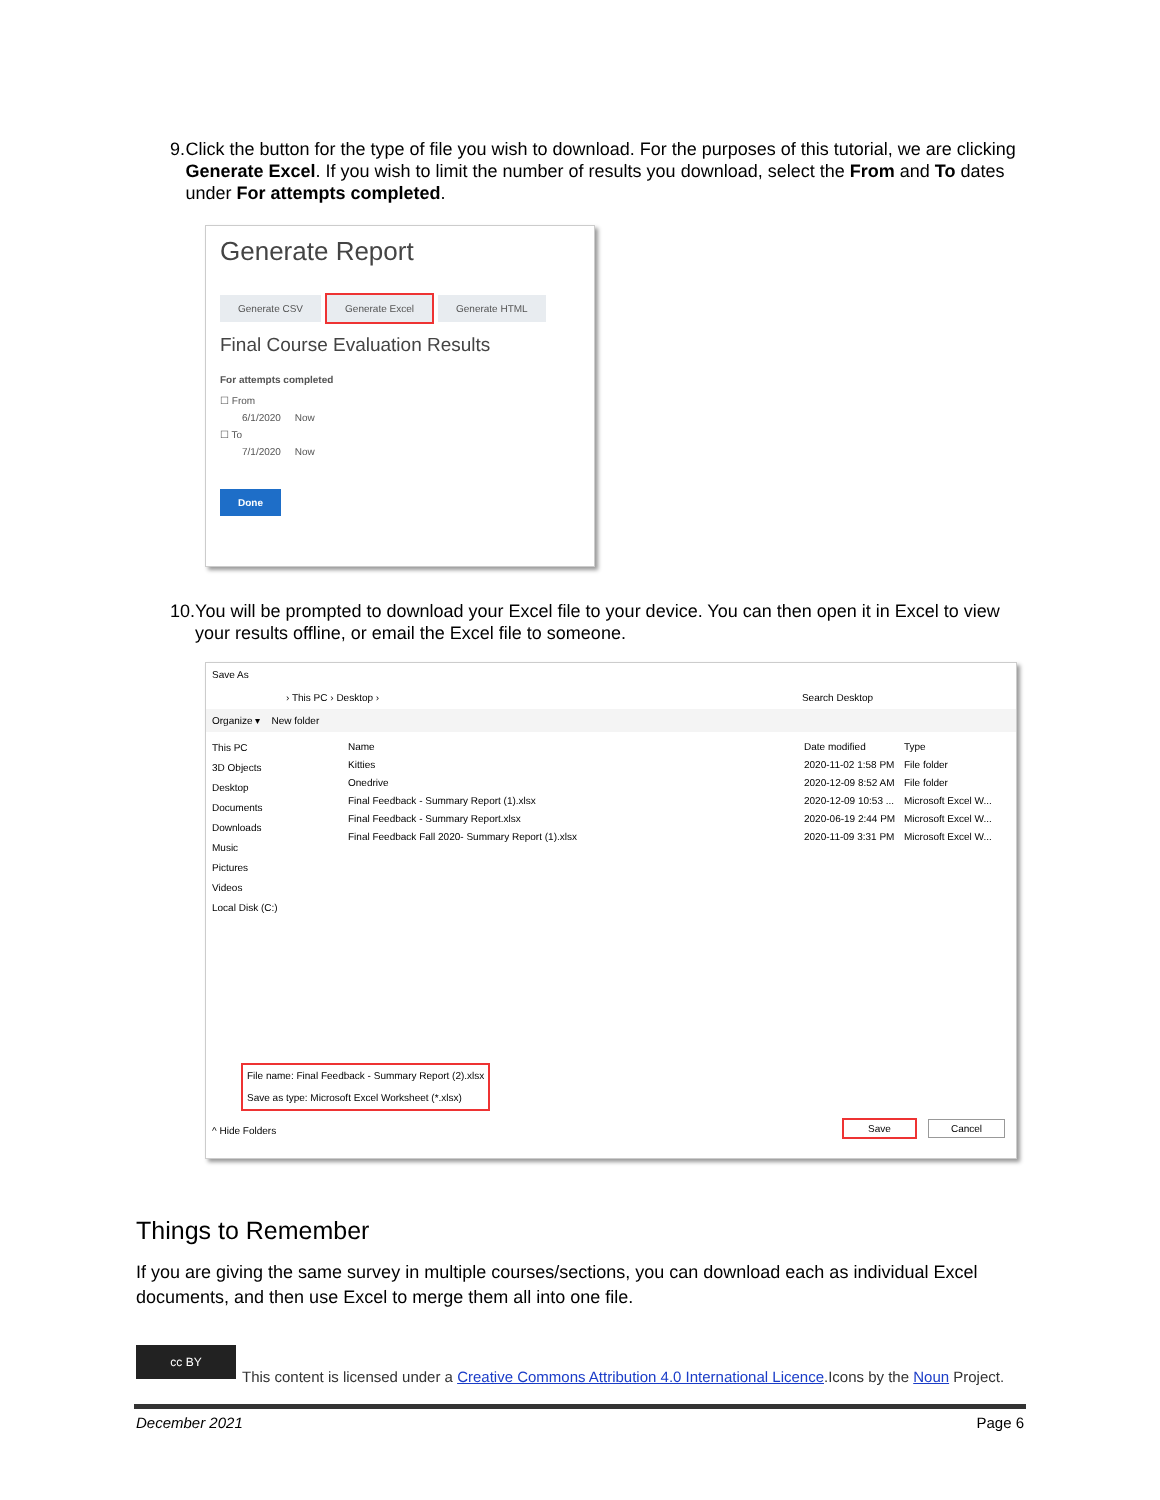9. Click the button for the type of file you wish to download. For the purposes of this tutorial, we are clicking Generate Excel. If you wish to limit the number of results you download, select the From and To dates under For attempts completed.
Generate Report
Generate CSV Generate Excel Generate HTML
Final Course Evaluation Results
For attempts completed
☐ From
6/1/2020 Now
☐ To
7/1/2020 Now
Done
10. You will be prompted to download your Excel file to your device. You can then open it in Excel to view your results offline, or email the Excel file to someone.
Save As
› This PC › Desktop › Search Desktop
Organize ▾ New folder
This PC
3D Objects
Desktop
Documents
Downloads
Music
Pictures
Videos
Local Disk (C:)
Name Date modified Type
Kitties 2020-11-02 1:58 PM File folder
Onedrive 2020-12-09 8:52 AM File folder
Final Feedback - Summary Report (1).xlsx 2020-12-09 10:53 ... Microsoft Excel W...
Final Feedback - Summary Report.xlsx 2020-06-19 2:44 PM Microsoft Excel W...
Final Feedback Fall 2020- Summary Report (1).xlsx 2020-11-09 3:31 PM Microsoft Excel W...
File name: Final Feedback - Summary Report (2).xlsx
Save as type: Microsoft Excel Worksheet (*.xlsx)
^ Hide Folders Save Cancel
Things to Remember
If you are giving the same survey in multiple courses/sections, you can download each as individual Excel documents, and then use Excel to merge them all into one file.
cc BY
This content is licensed under a Creative Commons Attribution 4.0 International Licence.Icons by the Noun Project.
December 2021 Page 6